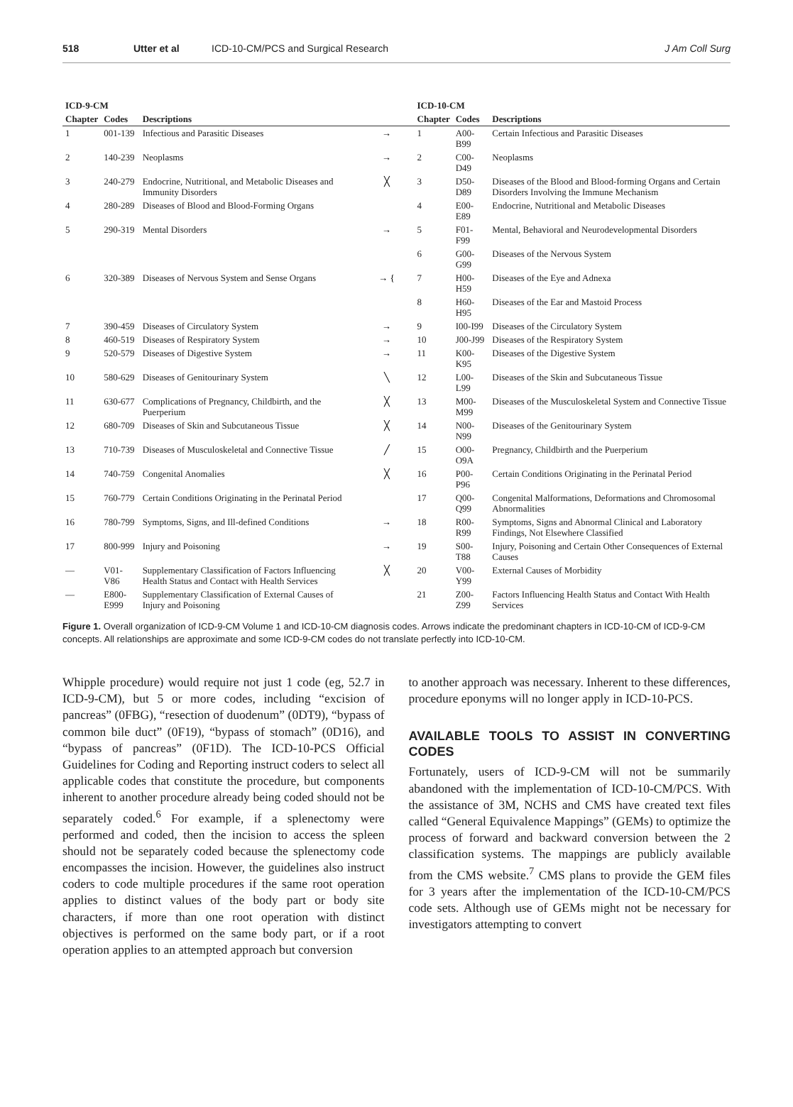518 Utter et al ICD-10-CM/PCS and Surgical Research J Am Coll Surg
| ICD-9-CM | | | | ICD-10-CM | | |
| --- | --- | --- | --- | --- | --- | --- |
| Chapter | Codes | Descriptions | | Chapter | Codes | Descriptions |
| 1 | 001-139 | Infectious and Parasitic Diseases | → | 1 | A00-B99 | Certain Infectious and Parasitic Diseases |
| 2 | 140-239 | Neoplasms | → | 2 | C00-D49 | Neoplasms |
| 3 | 240-279 | Endocrine, Nutritional, and Metabolic Diseases and Immunity Disorders | ╳ | 3 | D50-D89 | Diseases of the Blood and Blood-forming Organs and Certain Disorders Involving the Immune Mechanism |
| 4 | 280-289 | Diseases of Blood and Blood-Forming Organs | | 4 | E00-E89 | Endocrine, Nutritional and Metabolic Diseases |
| 5 | 290-319 | Mental Disorders | → | 5 | F01-F99 | Mental, Behavioral and Neurodevelopmental Disorders |
| | | | | 6 | G00-G99 | Diseases of the Nervous System |
| 6 | 320-389 | Diseases of Nervous System and Sense Organs | → { | 7 | H00-H59 | Diseases of the Eye and Adnexa |
| | | | | 8 | H60-H95 | Diseases of the Ear and Mastoid Process |
| 7 | 390-459 | Diseases of Circulatory System | → | 9 | I00-I99 | Diseases of the Circulatory System |
| 8 | 460-519 | Diseases of Respiratory System | → | 10 | J00-J99 | Diseases of the Respiratory System |
| 9 | 520-579 | Diseases of Digestive System | → | 11 | K00-K95 | Diseases of the Digestive System |
| 10 | 580-629 | Diseases of Genitourinary System | ╲ | 12 | L00-L99 | Diseases of the Skin and Subcutaneous Tissue |
| 11 | 630-677 | Complications of Pregnancy, Childbirth, and the Puerperium | ╳ | 13 | M00-M99 | Diseases of the Musculoskeletal System and Connective Tissue |
| 12 | 680-709 | Diseases of Skin and Subcutaneous Tissue | ╳ | 14 | N00-N99 | Diseases of the Genitourinary System |
| 13 | 710-739 | Diseases of Musculoskeletal and Connective Tissue | ╱ | 15 | O00-O9A | Pregnancy, Childbirth and the Puerperium |
| 14 | 740-759 | Congenital Anomalies | ╳ | 16 | P00-P96 | Certain Conditions Originating in the Perinatal Period |
| 15 | 760-779 | Certain Conditions Originating in the Perinatal Period | | 17 | Q00-Q99 | Congenital Malformations, Deformations and Chromosomal Abnormalities |
| 16 | 780-799 | Symptoms, Signs, and Ill-defined Conditions | → | 18 | R00-R99 | Symptoms, Signs and Abnormal Clinical and Laboratory Findings, Not Elsewhere Classified |
| 17 | 800-999 | Injury and Poisoning | → | 19 | S00-T88 | Injury, Poisoning and Certain Other Consequences of External Causes |
| — | V01-V86 | Supplementary Classification of Factors Influencing Health Status and Contact with Health Services | ╳ | 20 | V00-Y99 | External Causes of Morbidity |
| — | E800-E999 | Supplementary Classification of External Causes of Injury and Poisoning | | 21 | Z00-Z99 | Factors Influencing Health Status and Contact With Health Services |
Figure 1. Overall organization of ICD-9-CM Volume 1 and ICD-10-CM diagnosis codes. Arrows indicate the predominant chapters in ICD-10-CM of ICD-9-CM concepts. All relationships are approximate and some ICD-9-CM codes do not translate perfectly into ICD-10-CM.
Whipple procedure) would require not just 1 code (eg, 52.7 in ICD-9-CM), but 5 or more codes, including “excision of pancreas” (0FBG), “resection of duodenum” (0DT9), “bypass of common bile duct” (0F19), “bypass of stomach” (0D16), and “bypass of pancreas” (0F1D). The ICD-10-PCS Official Guidelines for Coding and Reporting instruct coders to select all applicable codes that constitute the procedure, but components inherent to another procedure already being coded should not be separately coded.<sup>6</sup> For example, if a splenectomy were performed and coded, then the incision to access the spleen should not be separately coded because the splenectomy code encompasses the incision. However, the guidelines also instruct coders to code multiple procedures if the same root operation applies to distinct values of the body part or body site characters, if more than one root operation with distinct objectives is performed on the same body part, or if a root operation applies to an attempted approach but conversion
to another approach was necessary. Inherent to these differences, procedure eponyms will no longer apply in ICD-10-PCS.
AVAILABLE TOOLS TO ASSIST IN CONVERTING CODES
Fortunately, users of ICD-9-CM will not be summarily abandoned with the implementation of ICD-10-CM/PCS. With the assistance of 3M, NCHS and CMS have created text files called “General Equivalence Mappings” (GEMs) to optimize the process of forward and backward conversion between the 2 classification systems. The mappings are publicly available from the CMS website.<sup>7</sup> CMS plans to provide the GEM files for 3 years after the implementation of the ICD-10-CM/PCS code sets. Although use of GEMs might not be necessary for investigators attempting to convert